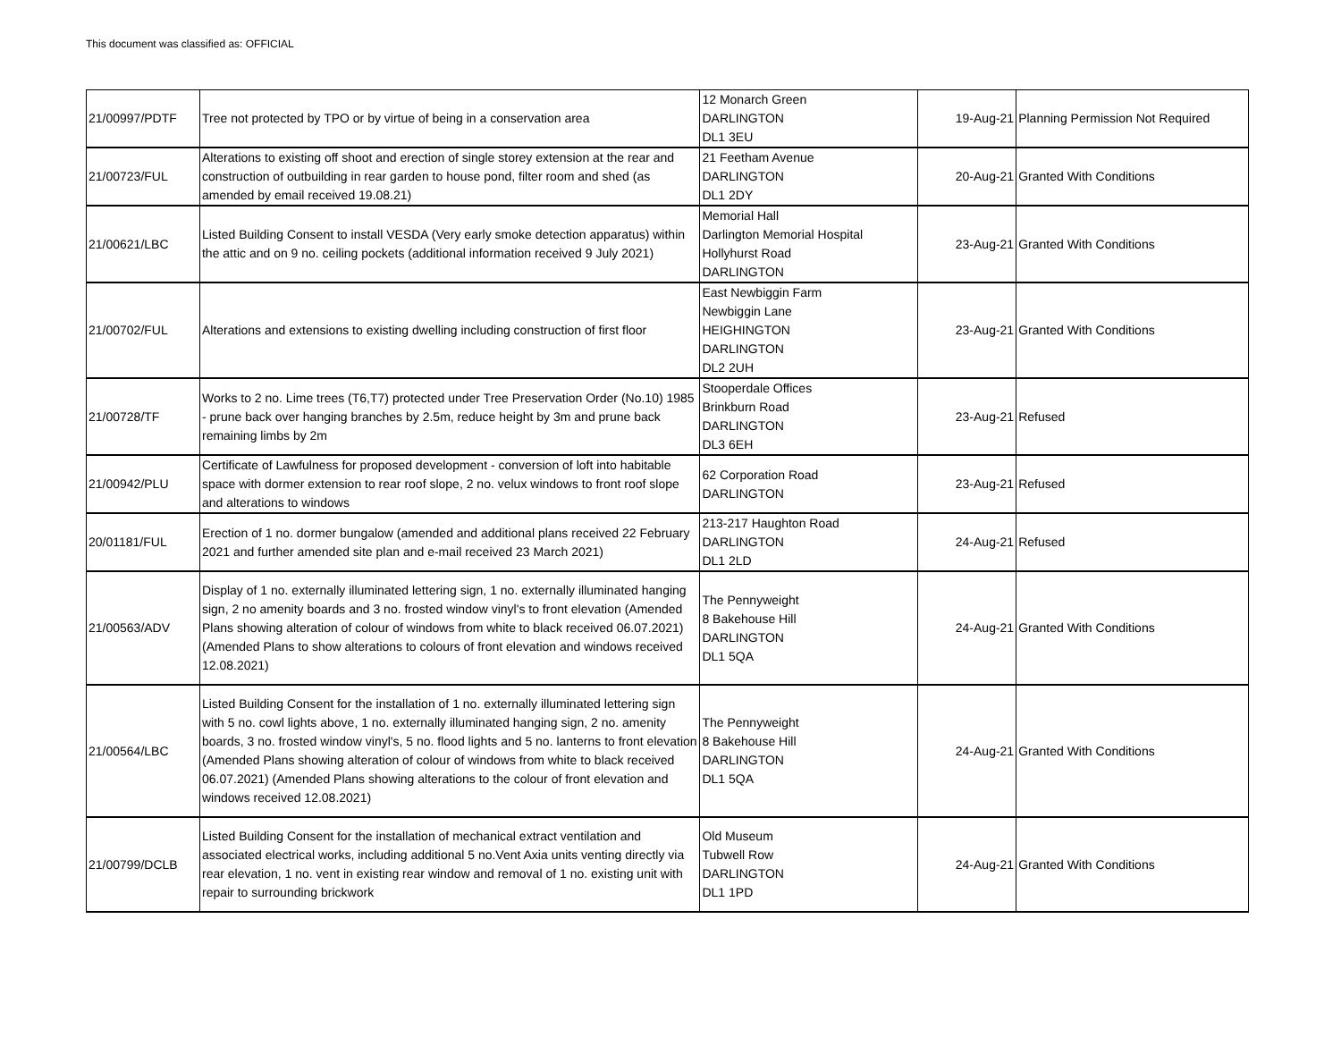This document was classified as: OFFICIAL
| 21/00997/PDTF | Tree not protected by TPO or by virtue of being in a conservation area | 12 Monarch Green DARLINGTON DL1 3EU | 19-Aug-21 | Planning Permission Not Required |
| 21/00723/FUL | Alterations to existing off shoot and erection of single storey extension at the rear and construction of outbuilding in rear garden to house pond, filter room and shed (as amended by email received 19.08.21) | 21 Feetham Avenue DARLINGTON DL1 2DY | 20-Aug-21 | Granted With Conditions |
| 21/00621/LBC | Listed Building Consent to install VESDA (Very early smoke detection apparatus) within the attic and on 9 no. ceiling pockets (additional information received 9 July 2021) | Memorial Hall Darlington Memorial Hospital Hollyhurst Road DARLINGTON | 23-Aug-21 | Granted With Conditions |
| 21/00702/FUL | Alterations and extensions to existing dwelling including construction of first floor | East Newbiggin Farm Newbiggin Lane HEIGHINGTON DARLINGTON DL2 2UH | 23-Aug-21 | Granted With Conditions |
| 21/00728/TF | Works to 2 no. Lime trees (T6,T7) protected under Tree Preservation Order (No.10) 1985 - prune back over hanging branches by 2.5m, reduce height by 3m and prune back remaining limbs by 2m | Stooperdale Offices Brinkburn Road DARLINGTON DL3 6EH | 23-Aug-21 | Refused |
| 21/00942/PLU | Certificate of Lawfulness for proposed development - conversion of loft into habitable space with dormer extension to rear roof slope, 2 no. velux windows to front roof slope and alterations to windows | 62 Corporation Road DARLINGTON | 23-Aug-21 | Refused |
| 20/01181/FUL | Erection of 1 no. dormer bungalow (amended and additional plans received 22 February 2021 and further amended site plan and e-mail received 23 March 2021) | 213-217 Haughton Road DARLINGTON DL1 2LD | 24-Aug-21 | Refused |
| 21/00563/ADV | Display of 1 no. externally illuminated lettering sign, 1 no. externally illuminated hanging sign, 2 no amenity boards and 3 no. frosted window vinyl's to front elevation (Amended Plans showing alteration of colour of windows from white to black received 06.07.2021) (Amended Plans to show alterations to colours of front elevation and windows received 12.08.2021) | The Pennyweight 8 Bakehouse Hill DARLINGTON DL1 5QA | 24-Aug-21 | Granted With Conditions |
| 21/00564/LBC | Listed Building Consent for the installation of 1 no. externally illuminated lettering sign with 5 no. cowl lights above, 1 no. externally illuminated hanging sign, 2 no. amenity boards, 3 no. frosted window vinyl's, 5 no. flood lights and 5 no. lanterns to front elevation (Amended Plans showing alteration of colour of windows from white to black received 06.07.2021) (Amended Plans showing alterations to the colour of front elevation and windows received 12.08.2021) | The Pennyweight 8 Bakehouse Hill DARLINGTON DL1 5QA | 24-Aug-21 | Granted With Conditions |
| 21/00799/DCLB | Listed Building Consent for the installation of mechanical extract ventilation and associated electrical works, including additional 5 no.Vent Axia units venting directly via rear elevation, 1 no. vent in existing rear window and removal of 1 no. existing unit with repair to surrounding brickwork | Old Museum Tubwell Row DARLINGTON DL1 1PD | 24-Aug-21 | Granted With Conditions |